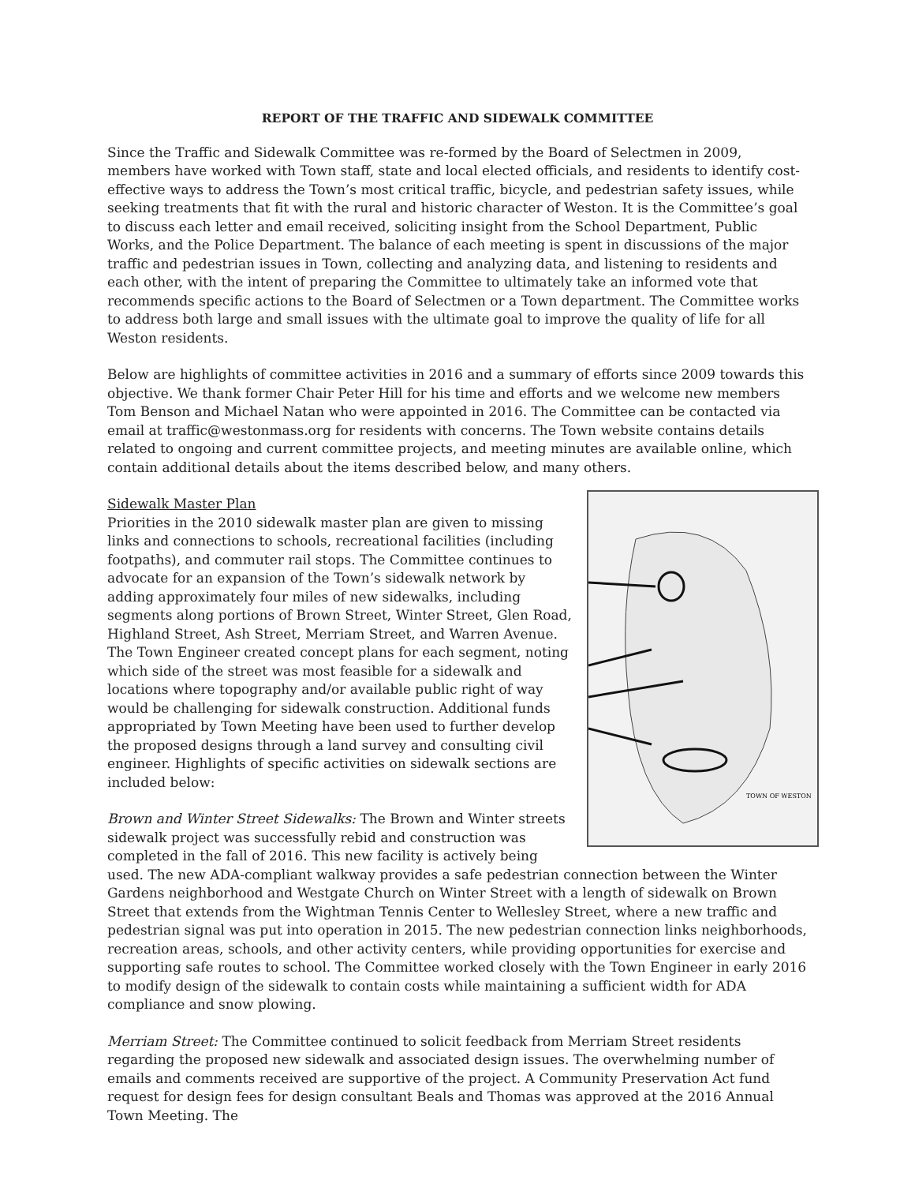REPORT OF THE TRAFFIC AND SIDEWALK COMMITTEE
Since the Traffic and Sidewalk Committee was re-formed by the Board of Selectmen in 2009, members have worked with Town staff, state and local elected officials, and residents to identify cost-effective ways to address the Town’s most critical traffic, bicycle, and pedestrian safety issues, while seeking treatments that fit with the rural and historic character of Weston. It is the Committee’s goal to discuss each letter and email received, soliciting insight from the School Department, Public Works, and the Police Department. The balance of each meeting is spent in discussions of the major traffic and pedestrian issues in Town, collecting and analyzing data, and listening to residents and each other, with the intent of preparing the Committee to ultimately take an informed vote that recommends specific actions to the Board of Selectmen or a Town department. The Committee works to address both large and small issues with the ultimate goal to improve the quality of life for all Weston residents.
Below are highlights of committee activities in 2016 and a summary of efforts since 2009 towards this objective. We thank former Chair Peter Hill for his time and efforts and we welcome new members Tom Benson and Michael Natan who were appointed in 2016. The Committee can be contacted via email at traffic@westonmass.org for residents with concerns. The Town website contains details related to ongoing and current committee projects, and meeting minutes are available online, which contain additional details about the items described below, and many others.
TOWN OF WESTON
Sidewalk Master Plan
Priorities in the 2010 sidewalk master plan are given to missing links and connections to schools, recreational facilities (including footpaths), and commuter rail stops. The Committee continues to advocate for an expansion of the Town’s sidewalk network by adding approximately four miles of new sidewalks, including segments along portions of Brown Street, Winter Street, Glen Road, Highland Street, Ash Street, Merriam Street, and Warren Avenue. The Town Engineer created concept plans for each segment, noting which side of the street was most feasible for a sidewalk and locations where topography and/or available public right of way would be challenging for sidewalk construction. Additional funds appropriated by Town Meeting have been used to further develop the proposed designs through a land survey and consulting civil engineer. Highlights of specific activities on sidewalk sections are included below:
Brown and Winter Street Sidewalks: The Brown and Winter streets sidewalk project was successfully rebid and construction was completed in the fall of 2016. This new facility is actively being used. The new ADA-compliant walkway provides a safe pedestrian connection between the Winter Gardens neighborhood and Westgate Church on Winter Street with a length of sidewalk on Brown Street that extends from the Wightman Tennis Center to Wellesley Street, where a new traffic and pedestrian signal was put into operation in 2015. The new pedestrian connection links neighborhoods, recreation areas, schools, and other activity centers, while providing opportunities for exercise and supporting safe routes to school. The Committee worked closely with the Town Engineer in early 2016 to modify design of the sidewalk to contain costs while maintaining a sufficient width for ADA compliance and snow plowing.
Merriam Street: The Committee continued to solicit feedback from Merriam Street residents regarding the proposed new sidewalk and associated design issues. The overwhelming number of emails and comments received are supportive of the project. A Community Preservation Act fund request for design fees for design consultant Beals and Thomas was approved at the 2016 Annual Town Meeting. The